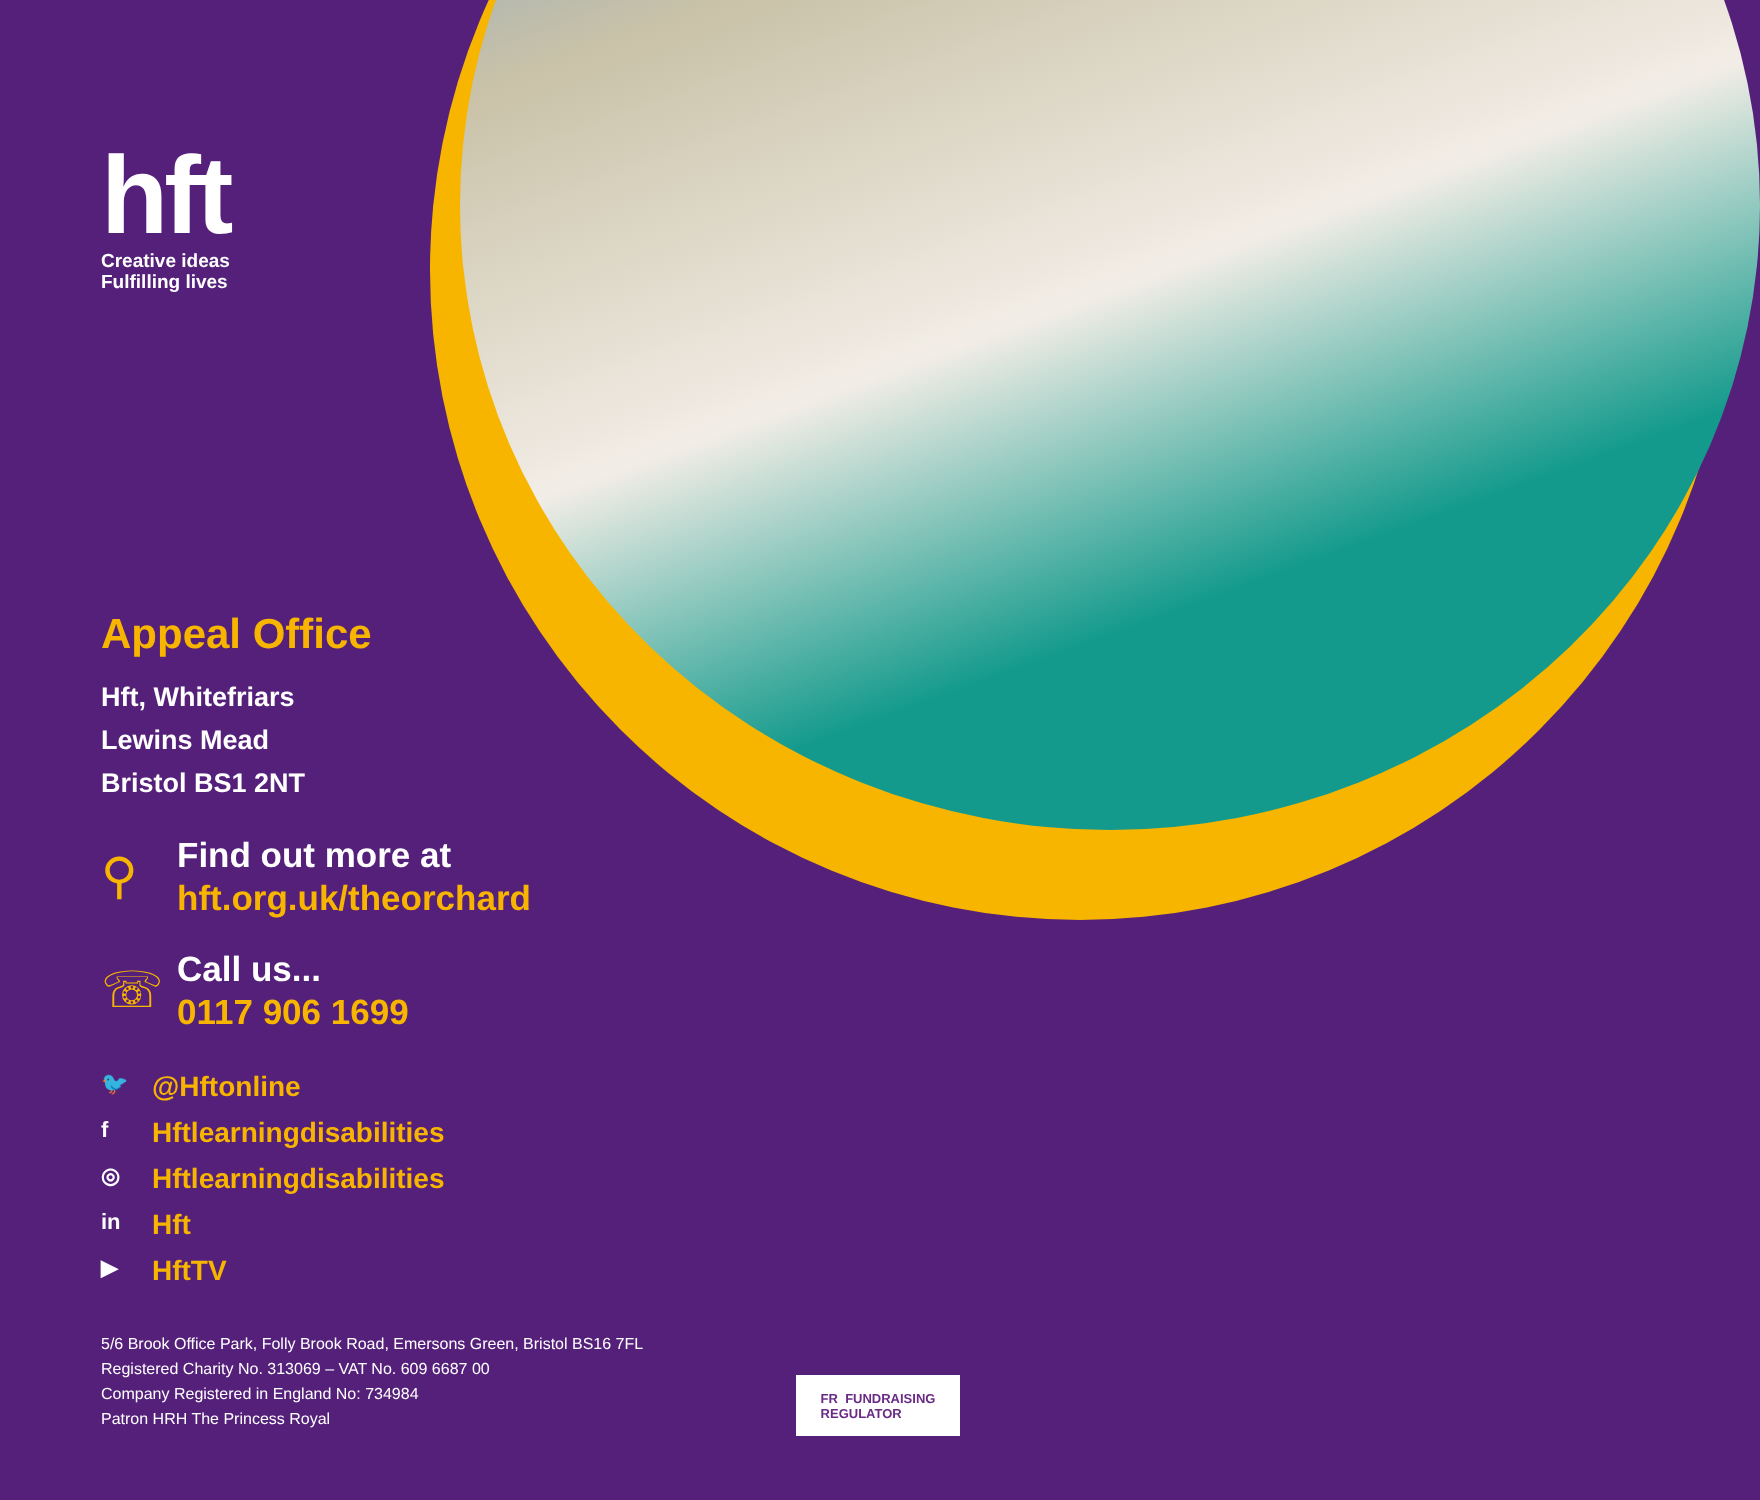hft
Creative ideas
Fulfilling lives
Appeal Office
Hft, Whitefriars
Lewins Mead
Bristol BS1 2NT
⚲
Find out more at
hft.org.uk/theorchard
☏
Call us...
0117 906 1699
🐦 @Hftonline
f Hftlearningdisabilities
◎ Hftlearningdisabilities
in Hft
▶ HftTV
5/6 Brook Office Park, Folly Brook Road, Emersons Green, Bristol BS16 7FL
Registered Charity No. 313069 – VAT No. 609 6687 00
Company Registered in England No: 734984
Patron HRH The Princess Royal
FR FUNDRAISING
REGULATOR